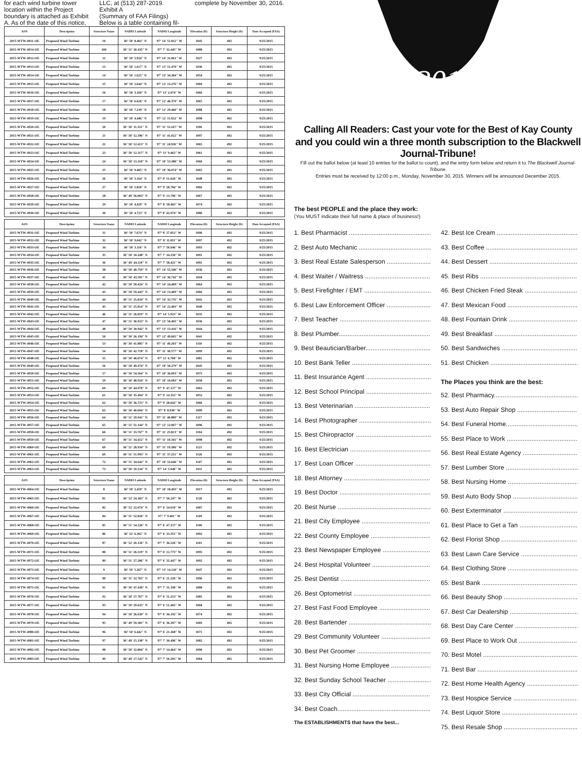for each wind turbine tower location within the Project boundary is attached as Exhibit A. As of the date of this notice,
LLC, at (513) 287-2019.
Exhibit A
(Summary of FAA Filings)
Below is a table containing fil-
complete by November 30, 2016.
| ASN | Description | Structure Name | NAD83 Latitude | NAD83 Longitude | Elevation (ft) | Structure Height (ft) | Date Accepted (FAA) |
| --- | --- | --- | --- | --- | --- | --- | --- |
| 2015-WTW-4911-OE | Proposed Wind Turbine | 10 | 36° 50' 8.402" N | 97° 14' 51.812" W | 1045 | 492 | 9/25/2015 |
| 2015-WTW-4914-OE | Proposed Wind Turbine | 100 | 36° 51' 30.435" N | 97° 7' 32.445" W | 1088 | 492 | 9/25/2015 |
| 2015-WTW-4912-OE | Proposed Wind Turbine | 11 | 36° 50' 5.924" N | 97° 14' 31.061" W | 1027 | 492 | 9/25/2015 |
| 2015-WTW-4913-OE | Proposed Wind Turbine | 13 | 36° 50' 1.617" N | 97° 13' 51.470" W | 1036 | 492 | 9/25/2015 |
| 2015-WTW-4914-OE | Proposed Wind Turbine | 14 | 36° 50' 1.625" N | 97° 13' 34.384" W | 1054 | 492 | 9/25/2015 |
| 2015-WTW-4915-OE | Proposed Wind Turbine | 15 | 36° 50' 2.644" N | 97° 13' 15.276" W | 1060 | 492 | 9/25/2015 |
| 2015-WTW-4916-OE | Proposed Wind Turbine | 16 | 36° 50' 3.160" N | 97° 13' 2.074" W | 1066 | 492 | 9/25/2015 |
| 2015-WTW-4917-OE | Proposed Wind Turbine | 17 | 36° 50' 6.626" N | 97° 12' 46.370" W | 1065 | 492 | 9/25/2015 |
| 2015-WTW-4918-OE | Proposed Wind Turbine | 18 | 36° 50' 7.239" N | 97° 12' 29.460" W | 1088 | 492 | 9/25/2015 |
| 2015-WTW-4919-OE | Proposed Wind Turbine | 19 | 36° 50' 4.446" N | 97° 12' 11.922" W | 1098 | 492 | 9/25/2015 |
| 2015-WTW-4920-OE | Proposed Wind Turbine | 20 | 36° 50' 11.321" N | 97° 11' 53.167" W | 1106 | 492 | 9/25/2015 |
| 2015-WTW-4921-OE | Proposed Wind Turbine | 21 | 36° 50' 12.396" N | 97° 11' 41.022" W | 1097 | 492 | 9/25/2015 |
| 2015-WTW-4922-OE | Proposed Wind Turbine | 22 | 36° 50' 12.413" N | 97° 11' 24.926" W | 1065 | 492 | 9/25/2015 |
| 2015-WTW-4923-OE | Proposed Wind Turbine | 23 | 36° 50' 12.317" N | 97° 11' 9.463" W | 1061 | 492 | 9/25/2015 |
| 2015-WTW-4924-OE | Proposed Wind Turbine | 24 | 36° 50' 13.318" N | 97° 10' 53.380" W | 1060 | 492 | 9/25/2015 |
| 2015-WTW-4925-OE | Proposed Wind Turbine | 25 | 36° 50' 9.405" N | 97° 10' 36.074" W | 1065 | 492 | 9/25/2015 |
| 2015-WTW-4926-OE | Proposed Wind Turbine | 26 | 36° 50' 3.164" N | 97° 9' 51.626" W | 1048 | 492 | 9/25/2015 |
| 2015-WTW-4927-OE | Proposed Wind Turbine | 27 | 36° 50' 5.820" N | 97° 9' 28.784" W | 1066 | 492 | 9/25/2015 |
| 2015-WTW-4928-OE | Proposed Wind Turbine | 28 | 36° 49' 56.003" N | 97° 9' 13.796" W | 1067 | 492 | 9/25/2015 |
| 2015-WTW-4929-OE | Proposed Wind Turbine | 29 | 36° 50' 4.429" N | 97° 8' 58.403" W | 1074 | 492 | 9/25/2015 |
| 2015-WTW-4930-OE | Proposed Wind Turbine | 30 | 36° 50' 4.723" N | 97° 8' 42.974" W | 1086 | 492 | 9/25/2015 |
| ASN | Description | Structure Name | NAD83 Latitude | NAD83 Longitude | Elevation (ft) | Structure Height (ft) | Date Accepted (FAA) |
| --- | --- | --- | --- | --- | --- | --- | --- |
| 2015-WTW-4931-OE | Proposed Wind Turbine | 31 | 36° 50' 7.674" N | 97° 8' 27.812" W | 1096 | 492 | 9/25/2015 |
| 2015-WTW-4932-OE | Proposed Wind Turbine | 32 | 36° 50' 9.042" N | 97° 8' 11.811" W | 1097 | 492 | 9/25/2015 |
| 2015-WTW-4933-OE | Proposed Wind Turbine | 34 | 36° 50' 3.116" N | 97° 7' 50.946" W | 1093 | 492 | 9/25/2015 |
| 2015-WTW-4934-OE | Proposed Wind Turbine | 35 | 36° 50' 10.248" N | 97° 7' 34.250" W | 1091 | 492 | 9/25/2015 |
| 2015-WTW-4935-OE | Proposed Wind Turbine | 36 | 36° 49' 44.118" N | 97° 7' 58.421" W | 1091 | 492 | 9/25/2015 |
| 2015-WTW-4936-OE | Proposed Wind Turbine | 38 | 36° 50' 40.759" N | 97° 14' 55.506" W | 1036 | 492 | 9/25/2015 |
| 2015-WTW-4937-OE | Proposed Wind Turbine | 41 | 36° 50' 43.501" N | 97° 14' 36.742" W | 1044 | 492 | 9/25/2015 |
| 2015-WTW-4938-OE | Proposed Wind Turbine | 42 | 36° 50' 58.424" N | 97° 14' 24.409" W | 1064 | 492 | 9/25/2015 |
| 2015-WTW-4939-OE | Proposed Wind Turbine | 43 | 36° 50' 59.443" N | 97° 14' 13.469" W | 1066 | 492 | 9/25/2015 |
| 2015-WTW-4940-OE | Proposed Wind Turbine | 44 | 36° 51' 25.834" N | 97° 14' 32.735" W | 1042 | 492 | 9/25/2015 |
| 2015-WTW-4941-OE | Proposed Wind Turbine | 45 | 36° 51' 25.814" N | 97° 14' 22.403" W | 1040 | 492 | 9/25/2015 |
| 2015-WTW-4942-OE | Proposed Wind Turbine | 46 | 36° 51' 26.819" N | 97° 14' 5.923" W | 1035 | 492 | 9/25/2015 |
| 2015-WTW-4943-OE | Proposed Wind Turbine | 47 | 36° 51' 36.923" N | 97° 13' 50.405" W | 1036 | 492 | 9/25/2015 |
| 2015-WTW-4944-OE | Proposed Wind Turbine | 48 | 36° 50' 30.942" N | 97° 13' 13.416" W | 1044 | 492 | 9/25/2015 |
| 2015-WTW-4945-OE | Proposed Wind Turbine | 50 | 36° 50' 26.194" N | 97° 12' 49.665" W | 1041 | 492 | 9/25/2015 |
| 2015-WTW-4946-OE | Proposed Wind Turbine | 53 | 36° 50' 41.885" N | 97° 11' 49.203" W | 1110 | 492 | 9/25/2015 |
| 2015-WTW-4947-OE | Proposed Wind Turbine | 54 | 36° 50' 42.718" N | 97° 11' 30.577" W | 1099 | 492 | 9/25/2015 |
| 2015-WTW-4948-OE | Proposed Wind Turbine | 55 | 36° 50' 46.074" N | 97° 11' 6.768" W | 1081 | 492 | 9/25/2015 |
| 2015-WTW-4949-OE | Proposed Wind Turbine | 56 | 36° 50' 49.474" N | 97° 10' 50.279" W | 1045 | 492 | 9/25/2015 |
| 2015-WTW-4950-OE | Proposed Wind Turbine | 57 | 36° 50' 54.564" N | 97° 10' 36.093" W | 1075 | 492 | 9/25/2015 |
| 2015-WTW-4951-OE | Proposed Wind Turbine | 59 | 36° 50' 48.924" N | 97° 10' 16.083" W | 1058 | 492 | 9/25/2015 |
| 2015-WTW-4952-OE | Proposed Wind Turbine | 60 | 36° 50' 44.078" N | 97° 9' 47.127" W | 1063 | 492 | 9/25/2015 |
| 2015-WTW-4953-OE | Proposed Wind Turbine | 61 | 36° 50' 35.494" N | 97° 9' 14.353" W | 1052 | 492 | 9/25/2015 |
| 2015-WTW-4954-OE | Proposed Wind Turbine | 62 | 36° 50' 36.723" N | 97° 9' 28.642" W | 1066 | 492 | 9/25/2015 |
| 2015-WTW-4955-OE | Proposed Wind Turbine | 63 | 36° 50' 40.694" N | 97° 8' 8.938" W | 1099 | 492 | 9/25/2015 |
| 2015-WTW-4956-OE | Proposed Wind Turbine | 64 | 36° 51' 29.941" N | 97° 11' 40.889" W | 1117 | 492 | 9/25/2015 |
| 2015-WTW-4957-OE | Proposed Wind Turbine | 65 | 36° 51' 51.144" N | 97° 12' 12.067" W | 1096 | 492 | 9/25/2015 |
| 2015-WTW-4958-OE | Proposed Wind Turbine | 66 | 36° 51' 33.767" N | 97° 11' 25.813" W | 1104 | 492 | 9/25/2015 |
| 2015-WTW-4959-OE | Proposed Wind Turbine | 67 | 36° 51' 34.412" N | 97° 11' 10.341" W | 1098 | 492 | 9/25/2015 |
| 2015-WTW-4960-OE | Proposed Wind Turbine | 69 | 36° 51' 28.934" N | 97° 11' 19.389" W | 1121 | 492 | 9/25/2015 |
| 2015-WTW-4961-OE | Proposed Wind Turbine | 69 | 36° 51' 51.993" N | 97° 11' 37.251" W | 1126 | 492 | 9/25/2015 |
| 2015-WTW-4962-OE | Proposed Wind Turbine | 72 | 36° 51' 34.642" N | 97° 10' 52.646" W | 1107 | 492 | 9/25/2015 |
| 2015-WTW-4963-OE | Proposed Wind Turbine | 73 | 36° 50' 10.534" N | 97° 14' 5.946" W | 1011 | 492 | 9/25/2015 |
| ASN | Description | Structure Name | NAD83 Latitude | NAD83 Longitude | Elevation (ft) | Structure Height (ft) | Date Accepted (FAA) |
| --- | --- | --- | --- | --- | --- | --- | --- |
| 2015-WTW-4964-OE | Proposed Wind Turbine | 8 | 36° 50' 3.459" N | 97° 10' 18.493" W | 1017 | 492 | 9/25/2015 |
| 2015-WTW-4965-OE | Proposed Wind Turbine | 81 | 36° 52' 24.303" N | 97° 7' 50.247" W | 1126 | 492 | 9/25/2015 |
| 2015-WTW-4966-OE | Proposed Wind Turbine | 82 | 36° 52' 22.074" N | 97° 6' 54.610" W | 1087 | 492 | 9/25/2015 |
| 2015-WTW-4967-OE | Proposed Wind Turbine | 84 | 36° 51' 52.826" N | 97° 7' 9.401" W | 1109 | 492 | 9/25/2015 |
| 2015-WTW-4968-OE | Proposed Wind Turbine | 85 | 36° 51' 54.226" N | 97° 6' 47.157" W | 1106 | 492 | 9/25/2015 |
| 2015-WTW-4969-OE | Proposed Wind Turbine | 86 | 36° 52' 6.302" N | 97° 6' 33.351" W | 1092 | 492 | 9/25/2015 |
| 2015-WTW-4970-OE | Proposed Wind Turbine | 87 | 36° 52' 20.126" N | 97° 7' 36.526" W | 1101 | 492 | 9/25/2015 |
| 2015-WTW-4971-OE | Proposed Wind Turbine | 88 | 36° 51' 26.519" N | 97° 6' 12.773" W | 1095 | 492 | 9/25/2015 |
| 2015-WTW-4972-OE | Proposed Wind Turbine | 89 | 36° 51' 27.286" N | 97° 6' 35.447" W | 1092 | 492 | 9/25/2015 |
| 2015-WTW-4973-OE | Proposed Wind Turbine | 9 | 36° 50' 5.267" N | 97° 13' 14.120" W | 1047 | 492 | 9/25/2015 |
| 2015-WTW-4974-OE | Proposed Wind Turbine | 90 | 36° 51' 32.765" N | 97° 6' 21.226" W | 1096 | 492 | 9/25/2015 |
| 2015-WTW-4975-OE | Proposed Wind Turbine | 91 | 36° 50' 47.438" N | 97° 7' 31.190" W | 1088 | 492 | 9/25/2015 |
| 2015-WTW-4976-OE | Proposed Wind Turbine | 92 | 36° 50' 57.767" N | 97° 6' 51.253" W | 1085 | 492 | 9/25/2015 |
| 2015-WTW-4977-OE | Proposed Wind Turbine | 93 | 36° 50' 29.635" N | 97° 6' 51.402" W | 1068 | 492 | 9/25/2015 |
| 2015-WTW-4978-OE | Proposed Wind Turbine | 94 | 36° 50' 26.630" N | 97° 6' 36.192" W | 1074 | 492 | 9/25/2015 |
| 2015-WTW-4979-OE | Proposed Wind Turbine | 95 | 36° 49' 59.381" N | 97° 6' 36.397" W | 1069 | 492 | 9/25/2015 |
| 2015-WTW-4980-OE | Proposed Wind Turbine | 96 | 36° 50' 6.442" N | 97° 6' 21.268" W | 1071 | 492 | 9/25/2015 |
| 2015-WTW-4981-OE | Proposed Wind Turbine | 97 | 36° 49' 15.338" N | 97° 7' 30.496" W | 1082 | 492 | 9/25/2015 |
| 2015-WTW-4982-OE | Proposed Wind Turbine | 98 | 36° 50' 32.804" N | 97° 7' 14.464" W | 1090 | 492 | 9/25/2015 |
| 2015-WTW-4983-OE | Proposed Wind Turbine | 99 | 36° 49' 17.542" N | 97° 7' 56.205" W | 1084 | 492 | 9/25/2015 |
2015
Calling All Readers: Cast your vote for the Best of Kay County
and you could win a three month subscription to the Blackwell Journal-Tribune!
Fill out the ballot below (at least 10 entries for the ballot to count), and the entry form below and return it to The Blackwell Journal-Tribune.
Entries must be received by 12:00 p.m., Monday, November 30, 2015. Winners will be announced December 2015.
The best PEOPLE and the place they work:
(You MUST indicate their full name & place of business!)
1. Best Pharmacist ................................................
2. Best Auto Mechanic ...........................................
3. Best Real Estate Salesperson ...............................
4. Best Waiter / Waitress ........................................
5. Best Firefighter / EMT .........................................
6. Best Law Enforcement Officer ...............................
7. Best Teacher ......................................................
8. Best Plumber......................................................
9. Best Beautician/Barber.........................................
10. Best Bank Teller ................................................
11. Best Insurance Agent .........................................
12. Best School Principal .........................................
13. Best Veterinarian ...............................................
14. Best Photographer .............................................
15. Best Chiropractor ..............................................
16. Best Electrician .................................................
17. Best Loan Officer ...............................................
18. Best Attorney ....................................................
19. Best Doctor .......................................................
20. Best Nurse ........................................................
21. Best City Employee ............................................
22. Best County Employee .........................................
23. Best Newspaper Employee ....................................
24. Best Hospital Volunteer .......................................
25. Best Dentist ......................................................
26. Best Optometrist ...............................................
27. Best Fast Food Employee .....................................
28. Best Bartender ..................................................
29. Best Community Volunteer ...................................
30. Best Pet Groomer ..............................................
31. Best Nursing Home Employee ...............................
32. Best Sunday School Teacher .................................
33. Best City Official ...............................................
34. Best Coach........................................................
The ESTABLISHMENTS that have the best...
42. Best Ice Cream .................................................
43. Best Coffee ......................................................
44. Best Dessert .....................................................
45. Best Ribs .........................................................
46. Best Chicken Fried Steak .....................................
47. Best Mexican Food .............................................
48. Best Fountain Drink ............................................
49. Best Breakfast ..................................................
50. Best Sandwiches ...............................................
51. Best Chicken .....................................................
The Places you think are the best:
52. Best Pharmacy...................................................
53. Best Auto Repair Shop ........................................
54. Best Funeral Home.............................................
55. Best Place to Work ............................................
56. Best Real Estate Agency .....................................
57. Best Lumber Store .............................................
58. Best Nursing Home .............................................
59. Best Auto Body Shop ..........................................
60. Best Exterminator ..............................................
61. Best Place to Get a Tan ......................................
62. Best Florist Shop ...............................................
63. Best Lawn Care Service .......................................
64. Best Clothing Store ............................................
65. Best Bank .........................................................
66. Best Beauty Shop ..............................................
67. Best Car Dealership ...........................................
68. Best Day Care Center .........................................
69. Best Place to Work Out ......................................
70. Best Motel .......................................................
71. Best Bar ..........................................................
72. Best Home Health Agency ...................................
73. Best Hospice Service ..........................................
74. Best Liquor Store ...............................................
75. Best Resale Shop ...............................................